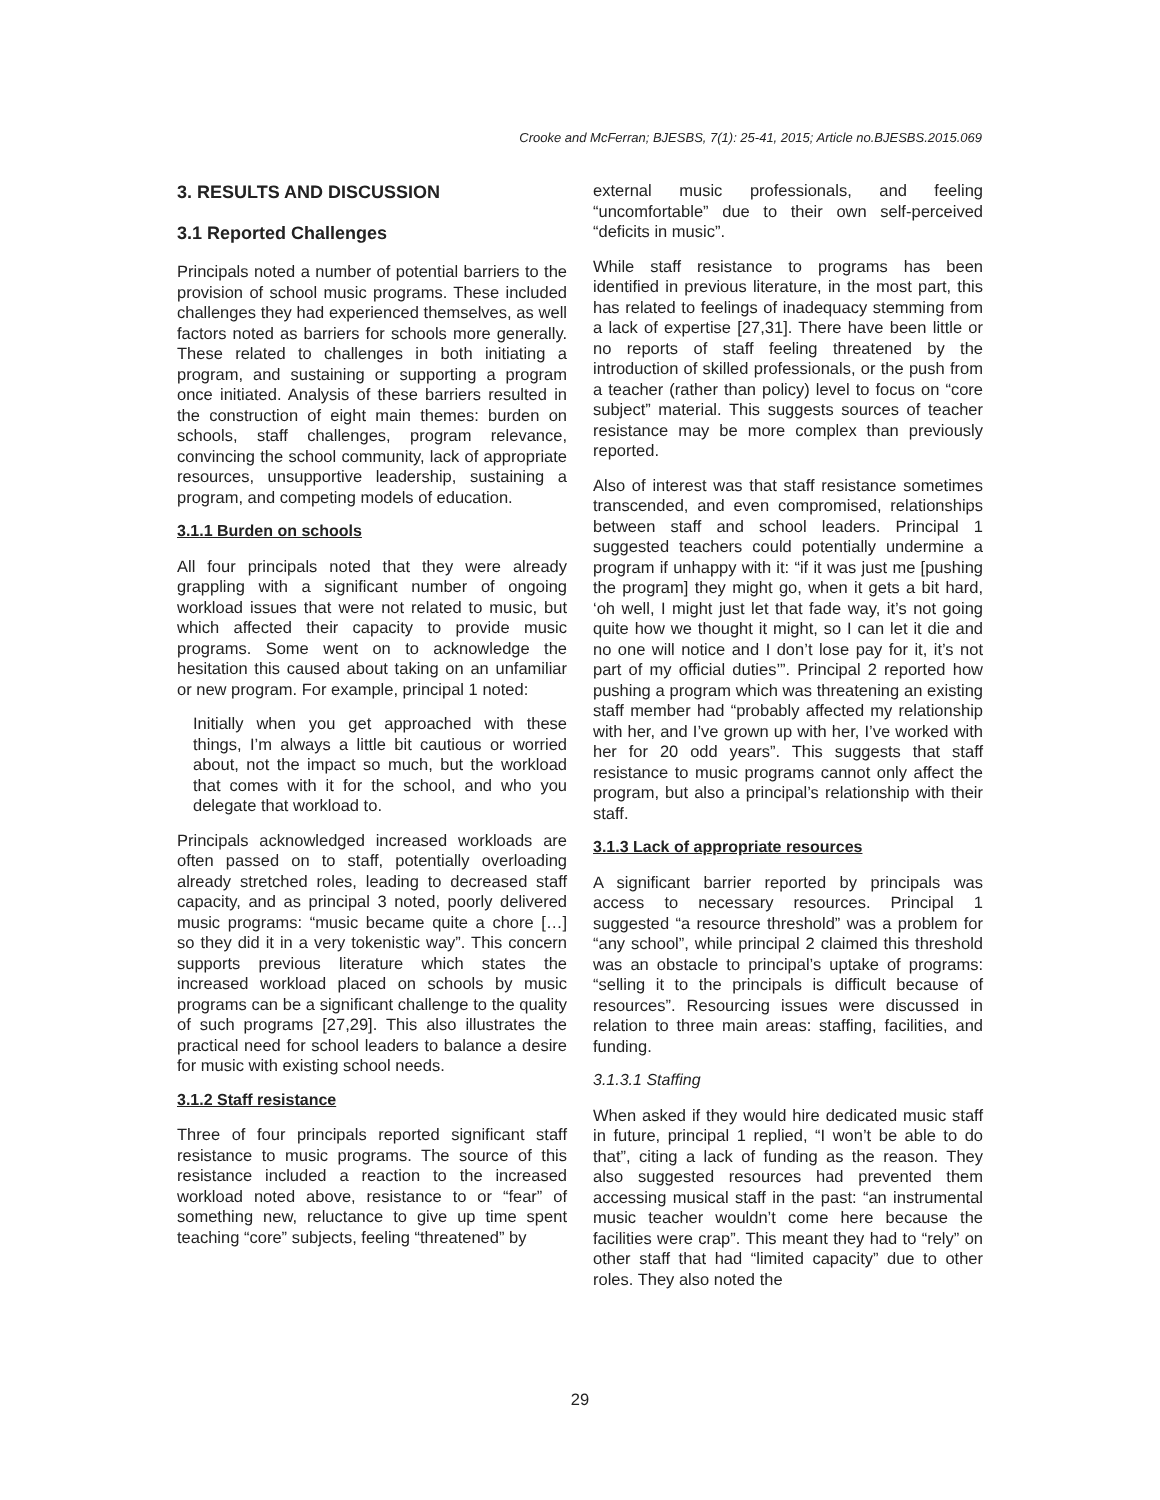Crooke and McFerran; BJESBS, 7(1): 25-41, 2015; Article no.BJESBS.2015.069
3. RESULTS AND DISCUSSION
3.1 Reported Challenges
Principals noted a number of potential barriers to the provision of school music programs. These included challenges they had experienced themselves, as well factors noted as barriers for schools more generally. These related to challenges in both initiating a program, and sustaining or supporting a program once initiated. Analysis of these barriers resulted in the construction of eight main themes: burden on schools, staff challenges, program relevance, convincing the school community, lack of appropriate resources, unsupportive leadership, sustaining a program, and competing models of education.
3.1.1 Burden on schools
All four principals noted that they were already grappling with a significant number of ongoing workload issues that were not related to music, but which affected their capacity to provide music programs. Some went on to acknowledge the hesitation this caused about taking on an unfamiliar or new program. For example, principal 1 noted:
Initially when you get approached with these things, I’m always a little bit cautious or worried about, not the impact so much, but the workload that comes with it for the school, and who you delegate that workload to.
Principals acknowledged increased workloads are often passed on to staff, potentially overloading already stretched roles, leading to decreased staff capacity, and as principal 3 noted, poorly delivered music programs: “music became quite a chore […] so they did it in a very tokenistic way”. This concern supports previous literature which states the increased workload placed on schools by music programs can be a significant challenge to the quality of such programs [27,29]. This also illustrates the practical need for school leaders to balance a desire for music with existing school needs.
3.1.2 Staff resistance
Three of four principals reported significant staff resistance to music programs. The source of this resistance included a reaction to the increased workload noted above, resistance to or “fear” of something new, reluctance to give up time spent teaching “core” subjects, feeling “threatened” by
external music professionals, and feeling “uncomfortable” due to their own self-perceived “deficits in music”.
While staff resistance to programs has been identified in previous literature, in the most part, this has related to feelings of inadequacy stemming from a lack of expertise [27,31]. There have been little or no reports of staff feeling threatened by the introduction of skilled professionals, or the push from a teacher (rather than policy) level to focus on “core subject” material. This suggests sources of teacher resistance may be more complex than previously reported.
Also of interest was that staff resistance sometimes transcended, and even compromised, relationships between staff and school leaders. Principal 1 suggested teachers could potentially undermine a program if unhappy with it: “if it was just me [pushing the program] they might go, when it gets a bit hard, ‘oh well, I might just let that fade way, it’s not going quite how we thought it might, so I can let it die and no one will notice and I don’t lose pay for it, it’s not part of my official duties’”. Principal 2 reported how pushing a program which was threatening an existing staff member had “probably affected my relationship with her, and I’ve grown up with her, I’ve worked with her for 20 odd years”. This suggests that staff resistance to music programs cannot only affect the program, but also a principal’s relationship with their staff.
3.1.3 Lack of appropriate resources
A significant barrier reported by principals was access to necessary resources. Principal 1 suggested “a resource threshold” was a problem for “any school”, while principal 2 claimed this threshold was an obstacle to principal’s uptake of programs: “selling it to the principals is difficult because of resources”. Resourcing issues were discussed in relation to three main areas: staffing, facilities, and funding.
3.1.3.1 Staffing
When asked if they would hire dedicated music staff in future, principal 1 replied, “I won’t be able to do that”, citing a lack of funding as the reason. They also suggested resources had prevented them accessing musical staff in the past: “an instrumental music teacher wouldn’t come here because the facilities were crap”. This meant they had to “rely” on other staff that had “limited capacity” due to other roles. They also noted the
29